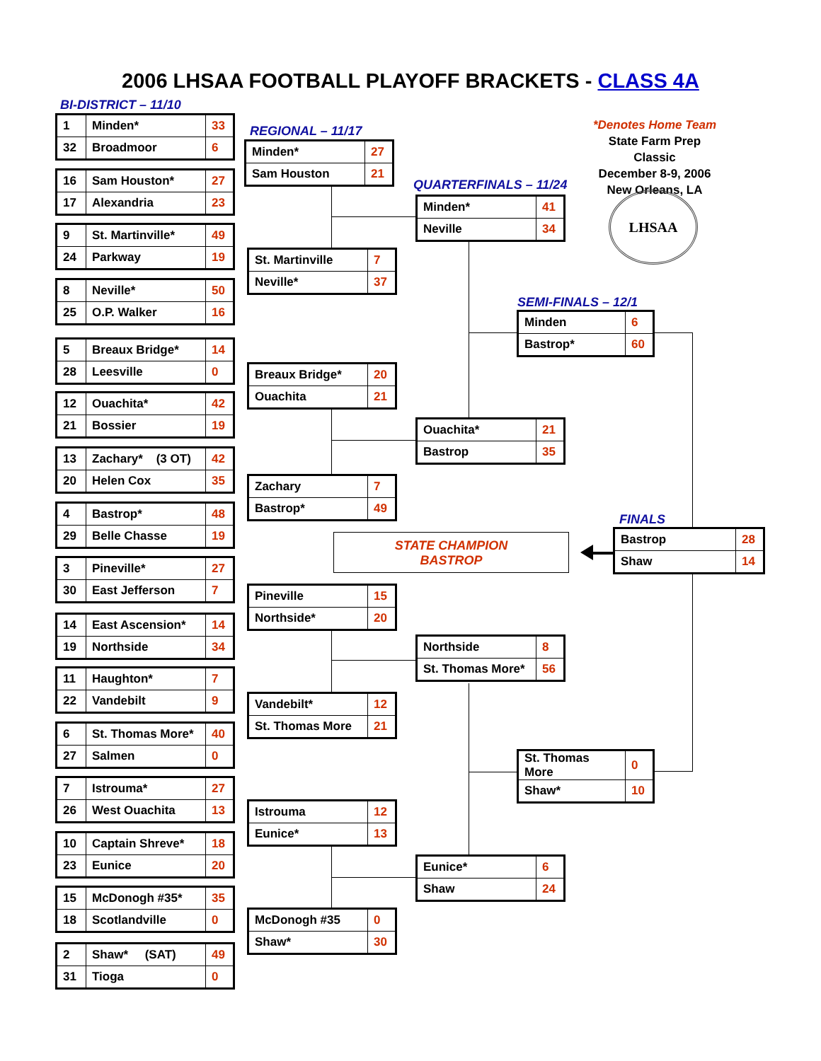2006 LHSAA FOOTBALL PLAYOFF BRACKETS - CLASS 4A
*Denotes Home Team
State Farm Prep Classic
December 8-9, 2006
New Orleans, LA
LHSAA
BI-DISTRICT – 11/10
| 1 | Minden* | 33 |
| 32 | Broadmoor | 6 |
| 16 | Sam Houston* | 27 |
| 17 | Alexandria | 23 |
| 9 | St. Martinville* | 49 |
| 24 | Parkway | 19 |
| 8 | Neville* | 50 |
| 25 | O.P. Walker | 16 |
| 5 | Breaux Bridge* | 14 |
| 28 | Leesville | 0 |
| 12 | Ouachita* | 42 |
| 21 | Bossier | 19 |
| 13 | Zachary* (3 OT) | 42 |
| 20 | Helen Cox | 35 |
| 4 | Bastrop* | 48 |
| 29 | Belle Chasse | 19 |
| 3 | Pineville* | 27 |
| 30 | East Jefferson | 7 |
| 14 | East Ascension* | 14 |
| 19 | Northside | 34 |
| 11 | Haughton* | 7 |
| 22 | Vandebilt | 9 |
| 6 | St. Thomas More* | 40 |
| 27 | Salmen | 0 |
| 7 | Istrouma* | 27 |
| 26 | West Ouachita | 13 |
| 10 | Captain Shreve* | 18 |
| 23 | Eunice | 20 |
| 15 | McDonogh #35* | 35 |
| 18 | Scotlandville | 0 |
| 2 | Shaw* (SAT) | 49 |
| 31 | Tioga | 0 |
REGIONAL – 11/17
| Minden* | 27 |
| Sam Houston | 21 |
| St. Martinville | 7 |
| Neville* | 37 |
| Breaux Bridge* | 20 |
| Ouachita | 21 |
| Zachary | 7 |
| Bastrop* | 49 |
| Pineville | 15 |
| Northside* | 20 |
| Vandebilt* | 12 |
| St. Thomas More | 21 |
| Istrouma | 12 |
| Eunice* | 13 |
| McDonogh #35 | 0 |
| Shaw* | 30 |
QUARTERFINALS – 11/24
| Minden* | 41 |
| Neville | 34 |
| Ouachita* | 21 |
| Bastrop | 35 |
| Northside | 8 |
| St. Thomas More* | 56 |
| Eunice* | 6 |
| Shaw | 24 |
SEMI-FINALS – 12/1
| Minden | 6 |
| Bastrop* | 60 |
| St. Thomas More | 0 |
| Shaw* | 10 |
STATE CHAMPION
BASTROP
FINALS
| Bastrop | 28 |
| Shaw | 14 |